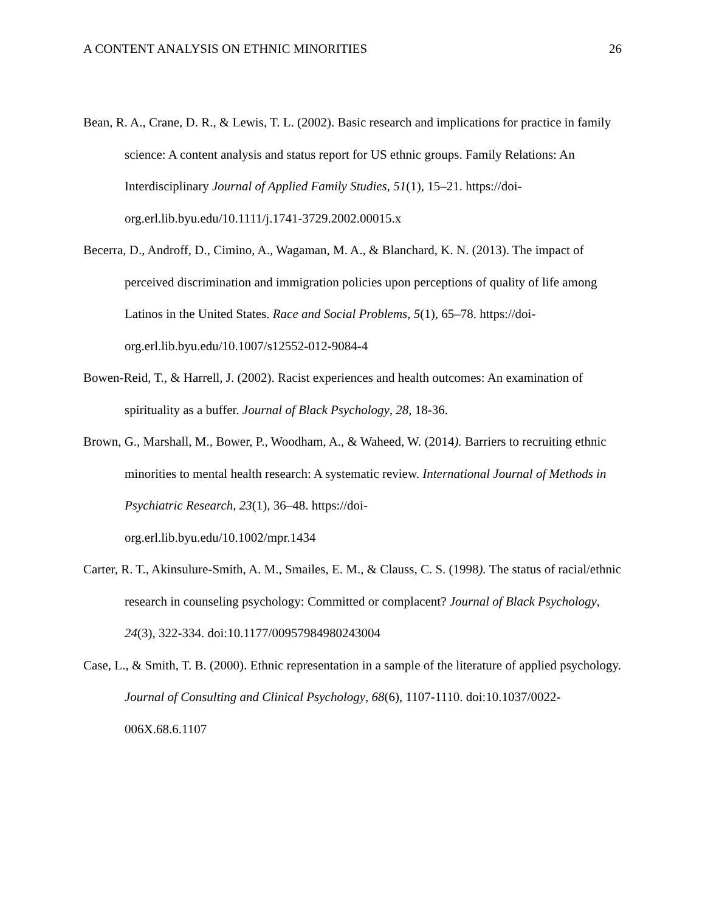A CONTENT ANALYSIS ON ETHNIC MINORITIES 26
Bean, R. A., Crane, D. R., & Lewis, T. L. (2002). Basic research and implications for practice in family science: A content analysis and status report for US ethnic groups. Family Relations: An Interdisciplinary Journal of Applied Family Studies, 51(1), 15–21. https://doi-org.erl.lib.byu.edu/10.1111/j.1741-3729.2002.00015.x
Becerra, D., Androff, D., Cimino, A., Wagaman, M. A., & Blanchard, K. N. (2013). The impact of perceived discrimination and immigration policies upon perceptions of quality of life among Latinos in the United States. Race and Social Problems, 5(1), 65–78. https://doi-org.erl.lib.byu.edu/10.1007/s12552-012-9084-4
Bowen-Reid, T., & Harrell, J. (2002). Racist experiences and health outcomes: An examination of spirituality as a buffer. Journal of Black Psychology, 28, 18-36.
Brown, G., Marshall, M., Bower, P., Woodham, A., & Waheed, W. (2014). Barriers to recruiting ethnic minorities to mental health research: A systematic review. International Journal of Methods in Psychiatric Research, 23(1), 36–48. https://doi-
org.erl.lib.byu.edu/10.1002/mpr.1434
Carter, R. T., Akinsulure-Smith, A. M., Smailes, E. M., & Clauss, C. S. (1998). The status of racial/ethnic research in counseling psychology: Committed or complacent? Journal of Black Psychology, 24(3), 322-334. doi:10.1177/00957984980243004
Case, L., & Smith, T. B. (2000). Ethnic representation in a sample of the literature of applied psychology. Journal of Consulting and Clinical Psychology, 68(6), 1107-1110. doi:10.1037/0022-006X.68.6.1107